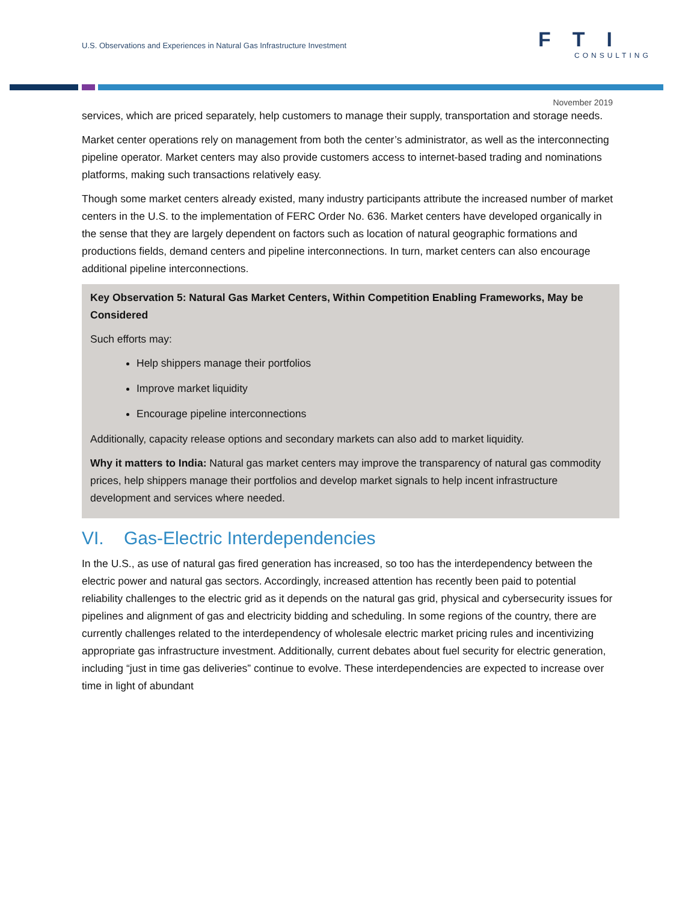U.S. Observations and Experiences in Natural Gas Infrastructure Investment
FTI
CONSULTING
November 2019
services, which are priced separately, help customers to manage their supply, transportation and storage needs.
Market center operations rely on management from both the center’s administrator, as well as the interconnecting pipeline operator. Market centers may also provide customers access to internet-based trading and nominations platforms, making such transactions relatively easy.
Though some market centers already existed, many industry participants attribute the increased number of market centers in the U.S. to the implementation of FERC Order No. 636. Market centers have developed organically in the sense that they are largely dependent on factors such as location of natural geographic formations and productions fields, demand centers and pipeline interconnections. In turn, market centers can also encourage additional pipeline interconnections.
Key Observation 5: Natural Gas Market Centers, Within Competition Enabling Frameworks, May be Considered
Such efforts may:
Help shippers manage their portfolios
Improve market liquidity
Encourage pipeline interconnections
Additionally, capacity release options and secondary markets can also add to market liquidity.
Why it matters to India: Natural gas market centers may improve the transparency of natural gas commodity prices, help shippers manage their portfolios and develop market signals to help incent infrastructure development and services where needed.
VI. Gas-Electric Interdependencies
In the U.S., as use of natural gas fired generation has increased, so too has the interdependency between the electric power and natural gas sectors. Accordingly, increased attention has recently been paid to potential reliability challenges to the electric grid as it depends on the natural gas grid, physical and cybersecurity issues for pipelines and alignment of gas and electricity bidding and scheduling. In some regions of the country, there are currently challenges related to the interdependency of wholesale electric market pricing rules and incentivizing appropriate gas infrastructure investment. Additionally, current debates about fuel security for electric generation, including “just in time gas deliveries” continue to evolve. These interdependencies are expected to increase over time in light of abundant